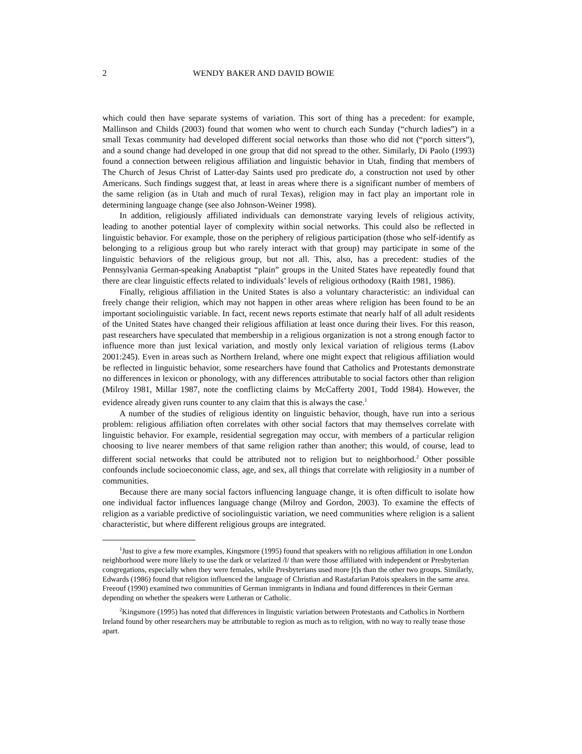2 WENDY BAKER AND DAVID BOWIE
which could then have separate systems of variation. This sort of thing has a precedent: for example, Mallinson and Childs (2003) found that women who went to church each Sunday (“church ladies”) in a small Texas community had developed different social networks than those who did not (“porch sitters”), and a sound change had developed in one group that did not spread to the other. Similarly, Di Paolo (1993) found a connection between religious affiliation and linguistic behavior in Utah, finding that members of The Church of Jesus Christ of Latter-day Saints used pro predicate do, a construction not used by other Americans. Such findings suggest that, at least in areas where there is a significant number of members of the same religion (as in Utah and much of rural Texas), religion may in fact play an important role in determining language change (see also Johnson-Weiner 1998).
In addition, religiously affiliated individuals can demonstrate varying levels of religious activity, leading to another potential layer of complexity within social networks. This could also be reflected in linguistic behavior. For example, those on the periphery of religious participation (those who self-identify as belonging to a religious group but who rarely interact with that group) may participate in some of the linguistic behaviors of the religious group, but not all. This, also, has a precedent: studies of the Pennsylvania German-speaking Anabaptist “plain” groups in the United States have repeatedly found that there are clear linguistic effects related to individuals’ levels of religious orthodoxy (Raith 1981, 1986).
Finally, religious affiliation in the United States is also a voluntary characteristic: an individual can freely change their religion, which may not happen in other areas where religion has been found to be an important sociolinguistic variable. In fact, recent news reports estimate that nearly half of all adult residents of the United States have changed their religious affiliation at least once during their lives. For this reason, past researchers have speculated that membership in a religious organization is not a strong enough factor to influence more than just lexical variation, and mostly only lexical variation of religious terms (Labov 2001:245). Even in areas such as Northern Ireland, where one might expect that religious affiliation would be reflected in linguistic behavior, some researchers have found that Catholics and Protestants demonstrate no differences in lexicon or phonology, with any differences attributable to social factors other than religion (Milroy 1981, Millar 1987, note the conflicting claims by McCafferty 2001, Todd 1984). However, the evidence already given runs counter to any claim that this is always the case.<sup>1</sup>
A number of the studies of religious identity on linguistic behavior, though, have run into a serious problem: religious affiliation often correlates with other social factors that may themselves correlate with linguistic behavior. For example, residential segregation may occur, with members of a particular religion choosing to live nearer members of that same religion rather than another; this would, of course, lead to different social networks that could be attributed not to religion but to neighborhood.<sup>2</sup> Other possible confounds include socioeconomic class, age, and sex, all things that correlate with religiosity in a number of communities.
Because there are many social factors influencing language change, it is often difficult to isolate how one individual factor influences language change (Milroy and Gordon, 2003). To examine the effects of religion as a variable predictive of sociolinguistic variation, we need communities where religion is a salient characteristic, but where different religious groups are integrated.
<sup>1</sup> Just to give a few more examples, Kingsmore (1995) found that speakers with no religious affiliation in one London neighborhood were more likely to use the dark or velarized /l/ than were those affiliated with independent or Presbyterian congregations, especially when they were females, while Presbyterians used more [t]s than the other two groups. Similarly, Edwards (1986) found that religion influenced the language of Christian and Rastafarian Patois speakers in the same area. Freeouf (1990) examined two communities of German immigrants in Indiana and found differences in their German depending on whether the speakers were Lutheran or Catholic.
<sup>2</sup> Kingsmore (1995) has noted that differences in linguistic variation between Protestants and Catholics in Northern Ireland found by other researchers may be attributable to region as much as to religion, with no way to really tease those apart.